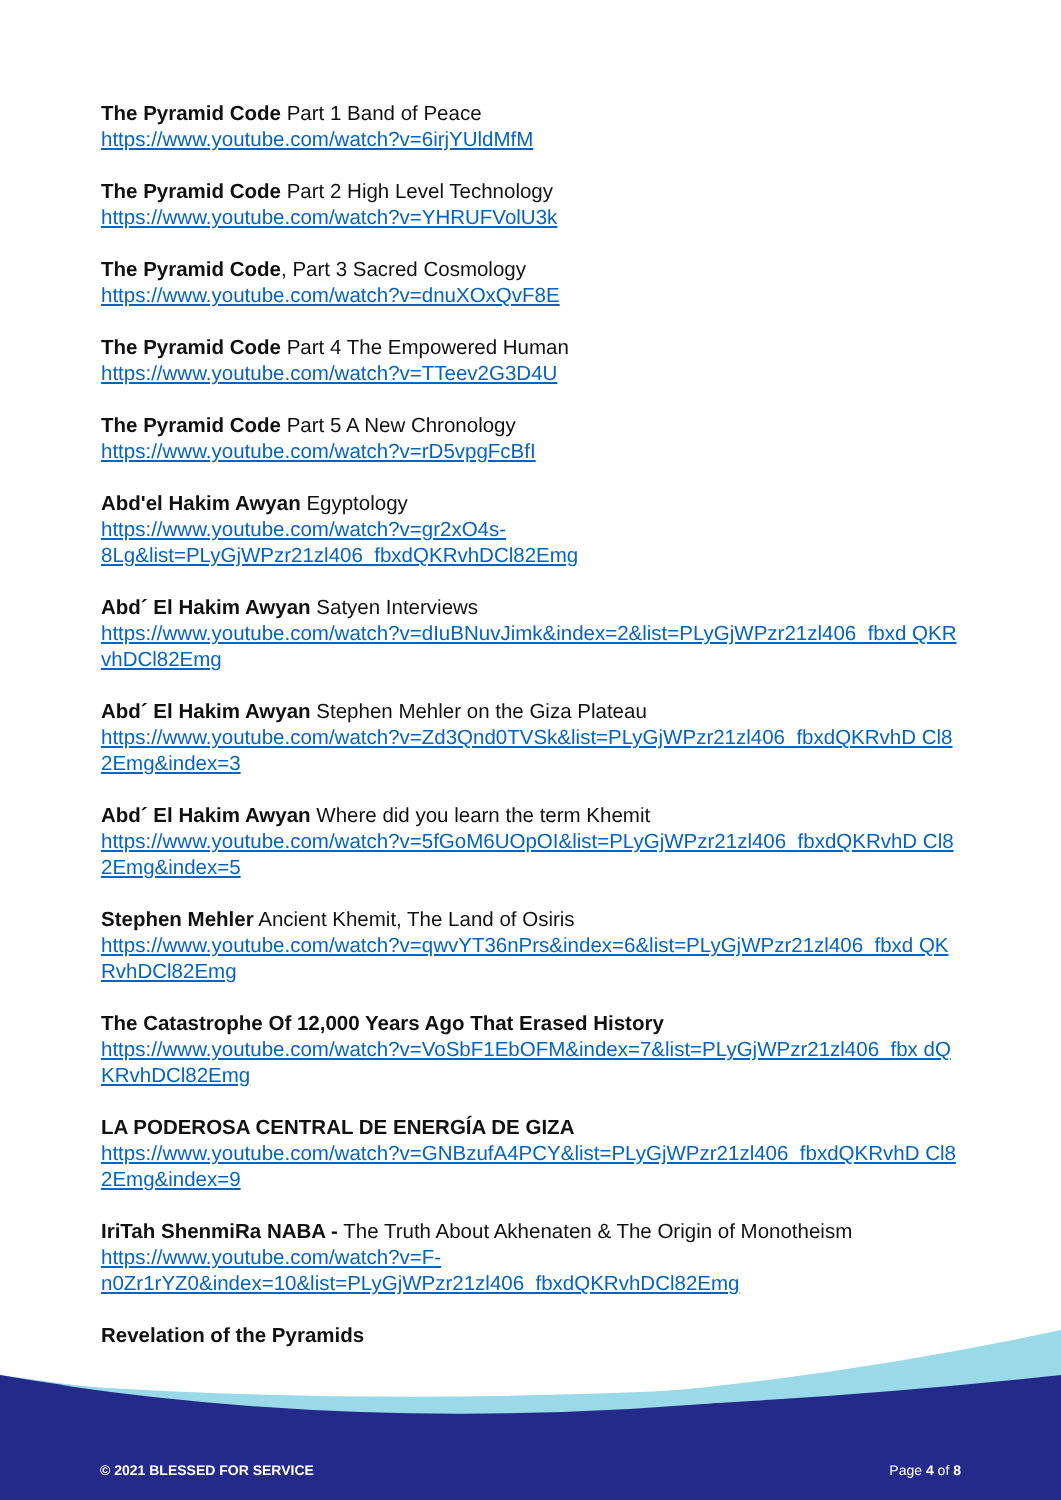The Pyramid Code Part 1 Band of Peace
https://www.youtube.com/watch?v=6irjYUldMfM
The Pyramid Code Part 2 High Level Technology
https://www.youtube.com/watch?v=YHRUFVolU3k
The Pyramid Code, Part 3 Sacred Cosmology
https://www.youtube.com/watch?v=dnuXOxQvF8E
The Pyramid Code Part 4 The Empowered Human
https://www.youtube.com/watch?v=TTeev2G3D4U
The Pyramid Code Part 5 A New Chronology
https://www.youtube.com/watch?v=rD5vpgFcBfI
Abd'el Hakim Awyan Egyptology
https://www.youtube.com/watch?v=gr2xO4s-
8Lg&list=PLyGjWPzr21zl406_fbxdQKRvhDCl82Emg
Abd´ El Hakim Awyan Satyen Interviews
https://www.youtube.com/watch?v=dIuBNuvJimk&index=2&list=PLyGjWPzr21zl406_fbxd QKRvhDCl82Emg
Abd´ El Hakim Awyan Stephen Mehler on the Giza Plateau
https://www.youtube.com/watch?v=Zd3Qnd0TVSk&list=PLyGjWPzr21zl406_fbxdQKRvhD Cl82Emg&index=3
Abd´ El Hakim Awyan Where did you learn the term Khemit
https://www.youtube.com/watch?v=5fGoM6UOpOI&list=PLyGjWPzr21zl406_fbxdQKRvhD Cl82Emg&index=5
Stephen Mehler Ancient Khemit, The Land of Osiris
https://www.youtube.com/watch?v=qwvYT36nPrs&index=6&list=PLyGjWPzr21zl406_fbxd QKRvhDCl82Emg
The Catastrophe Of 12,000 Years Ago That Erased History
https://www.youtube.com/watch?v=VoSbF1EbOFM&index=7&list=PLyGjWPzr21zl406_fbx dQKRvhDCl82Emg
LA PODEROSA CENTRAL DE ENERGÍA DE GIZA
https://www.youtube.com/watch?v=GNBzufA4PCY&list=PLyGjWPzr21zl406_fbxdQKRvhD Cl82Emg&index=9
IriTah ShenmiRa NABA - The Truth About Akhenaten & The Origin of Monotheism
https://www.youtube.com/watch?v=F-
n0Zr1rYZ0&index=10&list=PLyGjWPzr21zl406_fbxdQKRvhDCl82Emg
Revelation of the Pyramids
© 2021 BLESSED FOR SERVICE Page 4 of 8